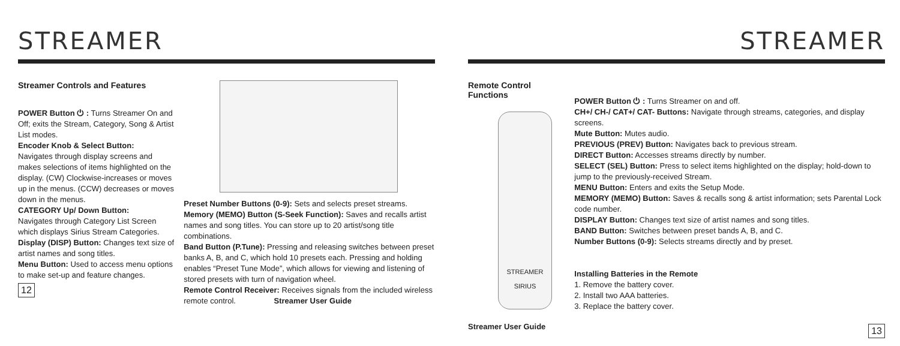STREAMER
Streamer Controls and Features
POWER Button ⏻ : Turns Streamer On and Off; exits the Stream, Category, Song & Artist List modes.
Encoder Knob & Select Button:
Navigates through display screens and makes selections of items highlighted on the display. (CW) Clockwise-increases or moves up in the menus. (CCW) decreases or moves down in the menus.
CATEGORY Up/ Down Button:
Navigates through Category List Screen which displays Sirius Stream Categories.
Display (DISP) Button: Changes text size of artist names and song titles.
Menu Button: Used to access menu options to make set-up and feature changes.
12
Preset Number Buttons (0-9): Sets and selects preset streams.
Memory (MEMO) Button (S-Seek Function): Saves and recalls artist names and song titles. You can store up to 20 artist/song title combinations.
Band Button (P.Tune): Pressing and releasing switches between preset banks A, B, and C, which hold 10 presets each. Pressing and holding enables “Preset Tune Mode”, which allows for viewing and listening of stored presets with turn of navigation wheel.
Remote Control Receiver: Receives signals from the included wireless remote control. Streamer User Guide
STREAMER
Remote Control Functions
STREAMER
SIRIUS
Streamer User Guide
POWER Button ⏻ : Turns Streamer on and off.
CH+/ CH-/ CAT+/ CAT- Buttons: Navigate through streams, categories, and display screens.
Mute Button: Mutes audio.
PREVIOUS (PREV) Button: Navigates back to previous stream.
DIRECT Button: Accesses streams directly by number.
SELECT (SEL) Button: Press to select items highlighted on the display; hold-down to jump to the previously-received Stream.
MENU Button: Enters and exits the Setup Mode.
MEMORY (MEMO) Button: Saves & recalls song & artist information; sets Parental Lock code number.
DISPLAY Button: Changes text size of artist names and song titles.
BAND Button: Switches between preset bands A, B, and C.
Number Buttons (0-9): Selects streams directly and by preset.
Installing Batteries in the Remote
1. Remove the battery cover.
2. Install two AAA batteries.
3. Replace the battery cover.
13